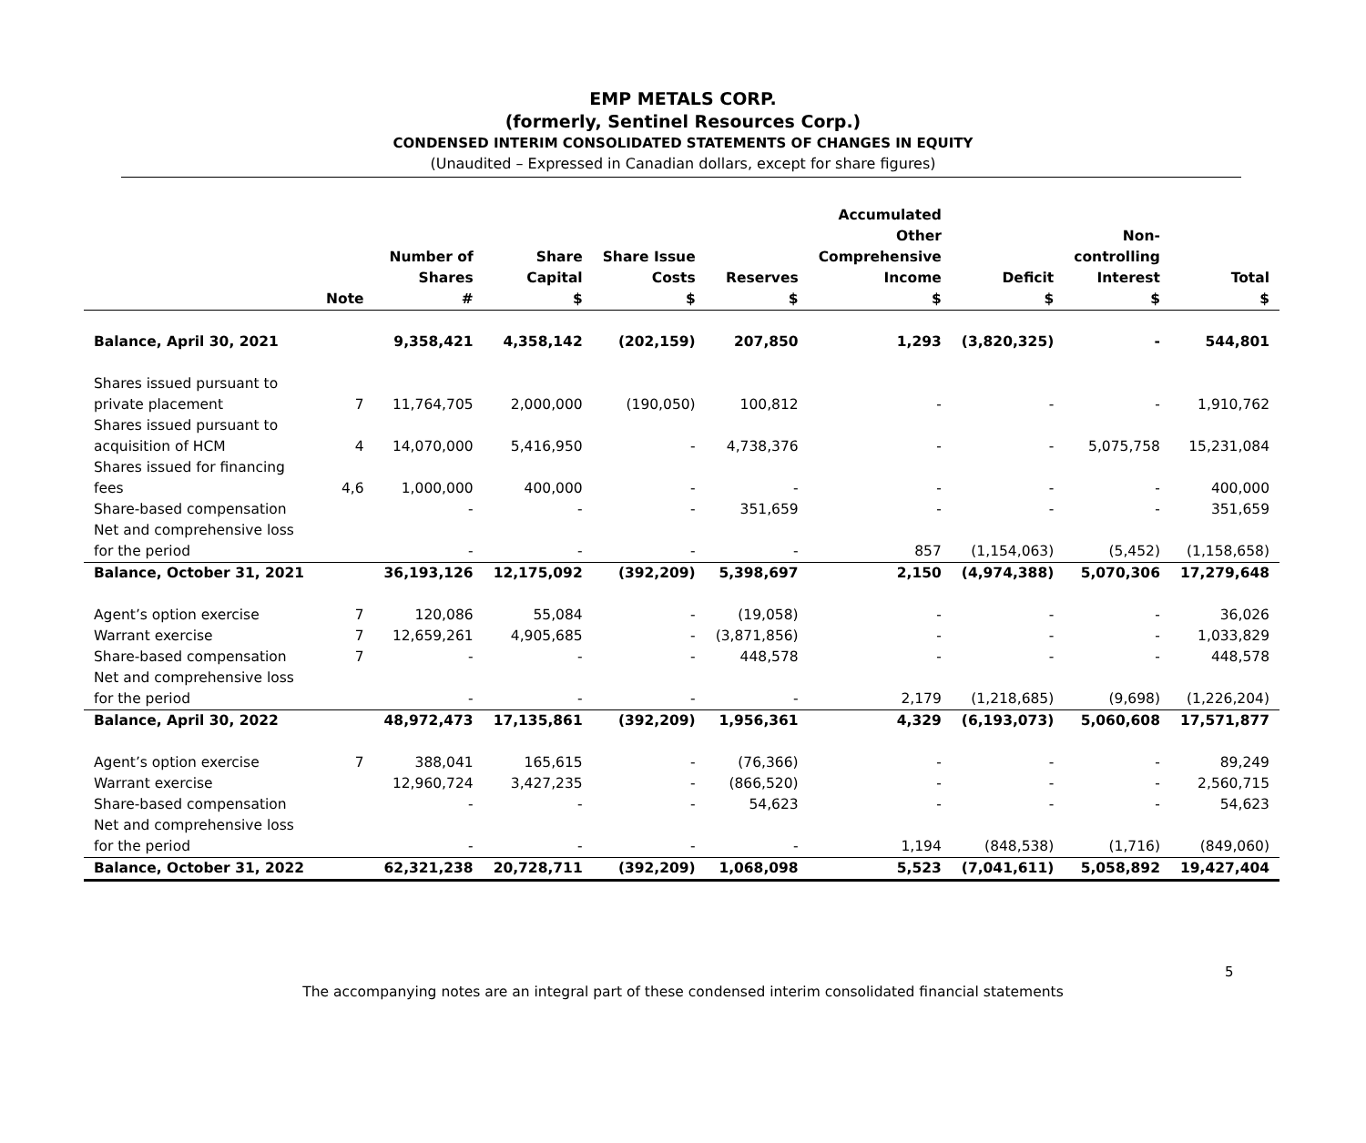EMP METALS CORP.
(formerly, Sentinel Resources Corp.)
CONDENSED INTERIM CONSOLIDATED STATEMENTS OF CHANGES IN EQUITY
(Unaudited – Expressed in Canadian dollars, except for share figures)
| | Note | Number of Shares # | Share Capital $ | Share Issue Costs $ | Reserves $ | Accumulated Other Comprehensive Income $ | Deficit $ | Non- controlling Interest $ | Total $ |
| --- | --- | --- | --- | --- | --- | --- | --- | --- | --- |
| Balance, April 30, 2021 | | 9,358,421 | 4,358,142 | (202,159) | 207,850 | 1,293 | (3,820,325) | - | 544,801 |
| Shares issued pursuant to private placement | 7 | 11,764,705 | 2,000,000 | (190,050) | 100,812 | - | - | - | 1,910,762 |
| Shares issued pursuant to acquisition of HCM | 4 | 14,070,000 | 5,416,950 | - | 4,738,376 | - | - | 5,075,758 | 15,231,084 |
| Shares issued for financing fees | 4,6 | 1,000,000 | 400,000 | - | - | - | - | - | 400,000 |
| Share-based compensation | | - | - | - | 351,659 | - | - | - | 351,659 |
| Net and comprehensive loss for the period | | - | - | - | - | 857 | (1,154,063) | (5,452) | (1,158,658) |
| Balance, October 31, 2021 | | 36,193,126 | 12,175,092 | (392,209) | 5,398,697 | 2,150 | (4,974,388) | 5,070,306 | 17,279,648 |
| Agent’s option exercise | 7 | 120,086 | 55,084 | - | (19,058) | - | - | - | 36,026 |
| Warrant exercise | 7 | 12,659,261 | 4,905,685 | - | (3,871,856) | - | - | - | 1,033,829 |
| Share-based compensation | 7 | - | - | - | 448,578 | - | - | - | 448,578 |
| Net and comprehensive loss for the period | | - | - | - | - | 2,179 | (1,218,685) | (9,698) | (1,226,204) |
| Balance, April 30, 2022 | | 48,972,473 | 17,135,861 | (392,209) | 1,956,361 | 4,329 | (6,193,073) | 5,060,608 | 17,571,877 |
| Agent’s option exercise | 7 | 388,041 | 165,615 | - | (76,366) | - | - | - | 89,249 |
| Warrant exercise | | 12,960,724 | 3,427,235 | - | (866,520) | - | - | - | 2,560,715 |
| Share-based compensation | | - | - | - | 54,623 | - | - | - | 54,623 |
| Net and comprehensive loss for the period | | - | - | - | - | 1,194 | (848,538) | (1,716) | (849,060) |
| Balance, October 31, 2022 | | 62,321,238 | 20,728,711 | (392,209) | 1,068,098 | 5,523 | (7,041,611) | 5,058,892 | 19,427,404 |
5
The accompanying notes are an integral part of these condensed interim consolidated financial statements